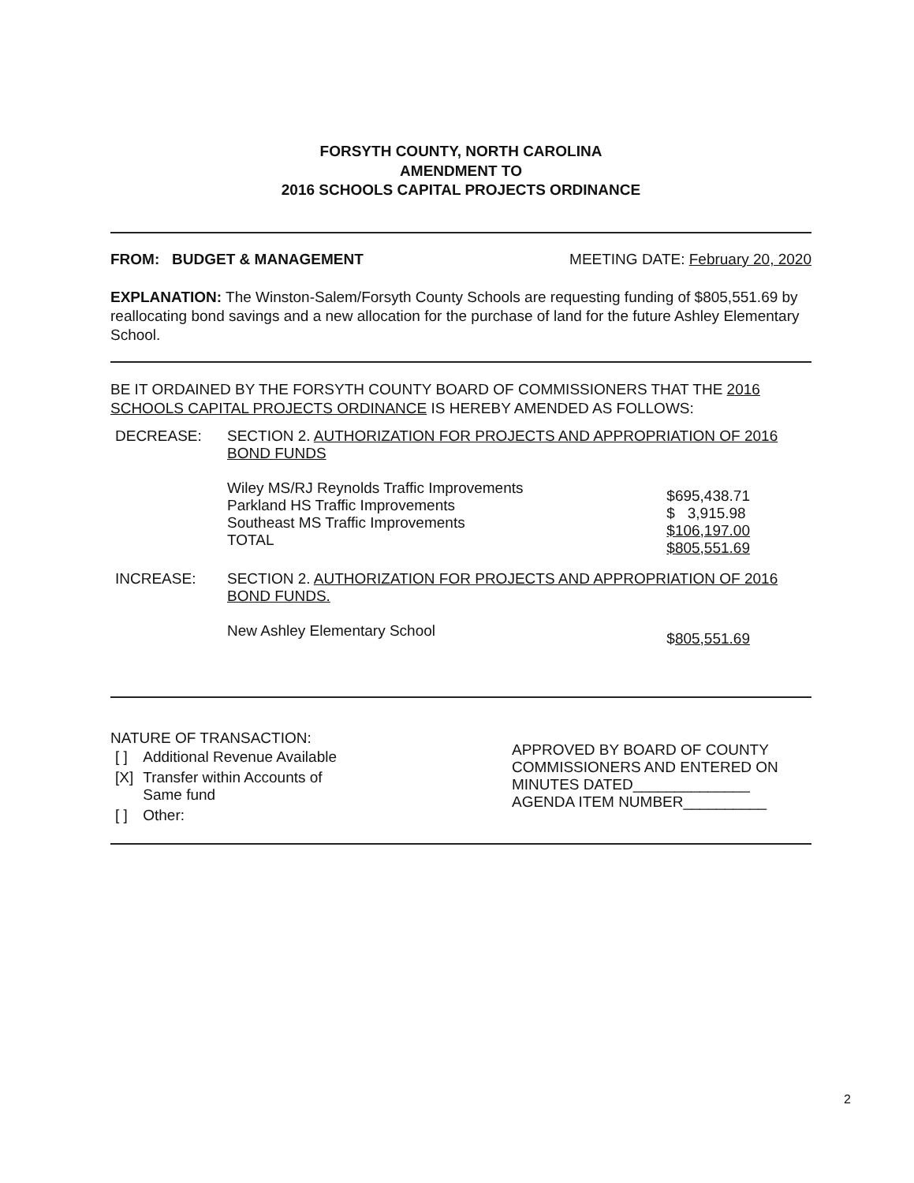FORSYTH COUNTY, NORTH CAROLINA
AMENDMENT TO
2016 SCHOOLS CAPITAL PROJECTS ORDINANCE
FROM: BUDGET & MANAGEMENT MEETING DATE: February 20, 2020
EXPLANATION: The Winston-Salem/Forsyth County Schools are requesting funding of $805,551.69 by reallocating bond savings and a new allocation for the purchase of land for the future Ashley Elementary School.
BE IT ORDAINED BY THE FORSYTH COUNTY BOARD OF COMMISSIONERS THAT THE 2016 SCHOOLS CAPITAL PROJECTS ORDINANCE IS HEREBY AMENDED AS FOLLOWS:
| DECREASE: | SECTION 2. AUTHORIZATION FOR PROJECTS AND APPROPRIATION OF 2016 BOND FUNDS | |
| | Wiley MS/RJ Reynolds Traffic Improvements Parkland HS Traffic Improvements Southeast MS Traffic Improvements TOTAL | $695,438.71 $ 3,915.98 $106,197.00 $805,551.69 |
| INCREASE: | SECTION 2. AUTHORIZATION FOR PROJECTS AND APPROPRIATION OF 2016 BOND FUNDS. | |
| | New Ashley Elementary School | $ 805,551.69 |
NATURE OF TRANSACTION:
| [ ] | Additional Revenue Available |
| [X] | Transfer within Accounts of Same fund |
| [ ] | Other: |
APPROVED BY BOARD OF COUNTY COMMISSIONERS AND ENTERED ON MINUTES DATED______________
AGENDA ITEM NUMBER__________
2